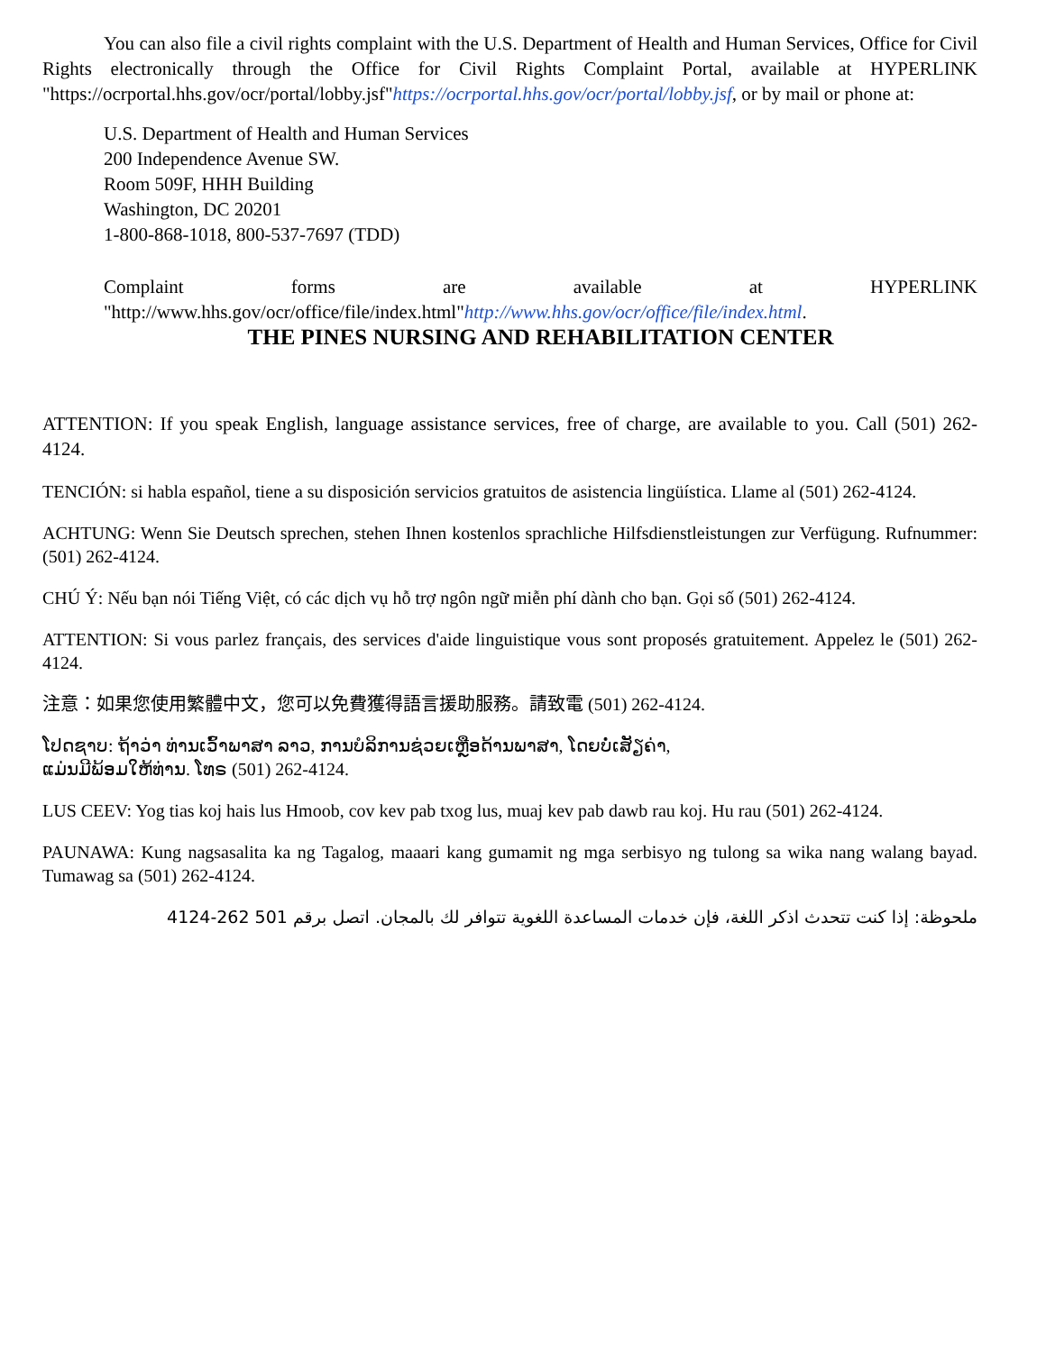You can also file a civil rights complaint with the U.S. Department of Health and Human Services, Office for Civil Rights electronically through the Office for Civil Rights Complaint Portal, available at HYPERLINK "https://ocrportal.hhs.gov/ocr/portal/lobby.jsf"https://ocrportal.hhs.gov/ocr/portal/lobby.jsf, or by mail or phone at:
U.S. Department of Health and Human Services
200 Independence Avenue SW.
Room 509F, HHH Building
Washington, DC 20201
1-800-868-1018, 800-537-7697 (TDD)
Complaint forms are available at HYPERLINK "http://www.hhs.gov/ocr/office/file/index.html"http://www.hhs.gov/ocr/office/file/index.html.
THE PINES NURSING AND REHABILITATION CENTER
ATTENTION: If you speak English, language assistance services, free of charge, are available to you. Call (501) 262-4124.
TENCIÓN: si habla español, tiene a su disposición servicios gratuitos de asistencia lingüística. Llame al (501) 262-4124.
ACHTUNG: Wenn Sie Deutsch sprechen, stehen Ihnen kostenlos sprachliche Hilfsdienstleistungen zur Verfügung. Rufnummer: (501) 262-4124.
CHÚ Ý: Nếu bạn nói Tiếng Việt, có các dịch vụ hỗ trợ ngôn ngữ miễn phí dành cho bạn. Gọi số (501) 262-4124.
ATTENTION: Si vous parlez français, des services d'aide linguistique vous sont proposés gratuitement. Appelez le (501) 262-4124.
注意：如果您使用繁體中文，您可以免費獲得語言援助服務。請致電 (501) 262-4124.
ໂປດຊາບ: ຖ້າວ່າ ທ່ານເວົ້າພາສາ ລາວ, ການບໍລິການຊ່ວຍເຫຼືອດ້ານພາສາ, ໂດຍບໍ່ເສັຽຄ່າ,
ແມ່ນມີພ້ອມໃຫ້ທ່ານ. ໂທຣ (501) 262-4124.
LUS CEEV: Yog tias koj hais lus Hmoob, cov kev pab txog lus, muaj kev pab dawb rau koj. Hu rau (501) 262-4124.
PAUNAWA: Kung nagsasalita ka ng Tagalog, maaari kang gumamit ng mga serbisyo ng tulong sa wika nang walang bayad. Tumawag sa (501) 262-4124.
ملحوظة: إذا كنت تتحدث اذكر اللغة، فإن خدمات المساعدة اللغوية تتوافر لك بالمجان. اتصل برقم 501 262-4124